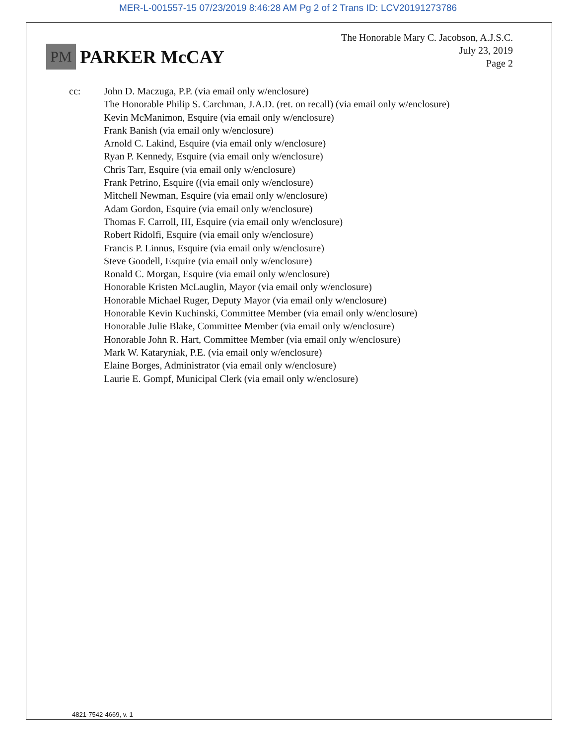MER-L-001557-15 07/23/2019 8:46:28 AM Pg 2 of 2 Trans ID: LCV20191273786
PM
PARKER McCAY
The Honorable Mary C. Jacobson, A.J.S.C.
July 23, 2019
Page 2
cc: John D. Maczuga, P.P. (via email only w/enclosure)
The Honorable Philip S. Carchman, J.A.D. (ret. on recall) (via email only w/enclosure)
Kevin McManimon, Esquire (via email only w/enclosure)
Frank Banish (via email only w/enclosure)
Arnold C. Lakind, Esquire (via email only w/enclosure)
Ryan P. Kennedy, Esquire (via email only w/enclosure)
Chris Tarr, Esquire (via email only w/enclosure)
Frank Petrino, Esquire ((via email only w/enclosure)
Mitchell Newman, Esquire (via email only w/enclosure)
Adam Gordon, Esquire (via email only w/enclosure)
Thomas F. Carroll, III, Esquire (via email only w/enclosure)
Robert Ridolfi, Esquire (via email only w/enclosure)
Francis P. Linnus, Esquire (via email only w/enclosure)
Steve Goodell, Esquire (via email only w/enclosure)
Ronald C. Morgan, Esquire (via email only w/enclosure)
Honorable Kristen McLauglin, Mayor (via email only w/enclosure)
Honorable Michael Ruger, Deputy Mayor (via email only w/enclosure)
Honorable Kevin Kuchinski, Committee Member (via email only w/enclosure)
Honorable Julie Blake, Committee Member (via email only w/enclosure)
Honorable John R. Hart, Committee Member (via email only w/enclosure)
Mark W. Kataryniak, P.E. (via email only w/enclosure)
Elaine Borges, Administrator (via email only w/enclosure)
Laurie E. Gompf, Municipal Clerk (via email only w/enclosure)
4821-7542-4669, v. 1